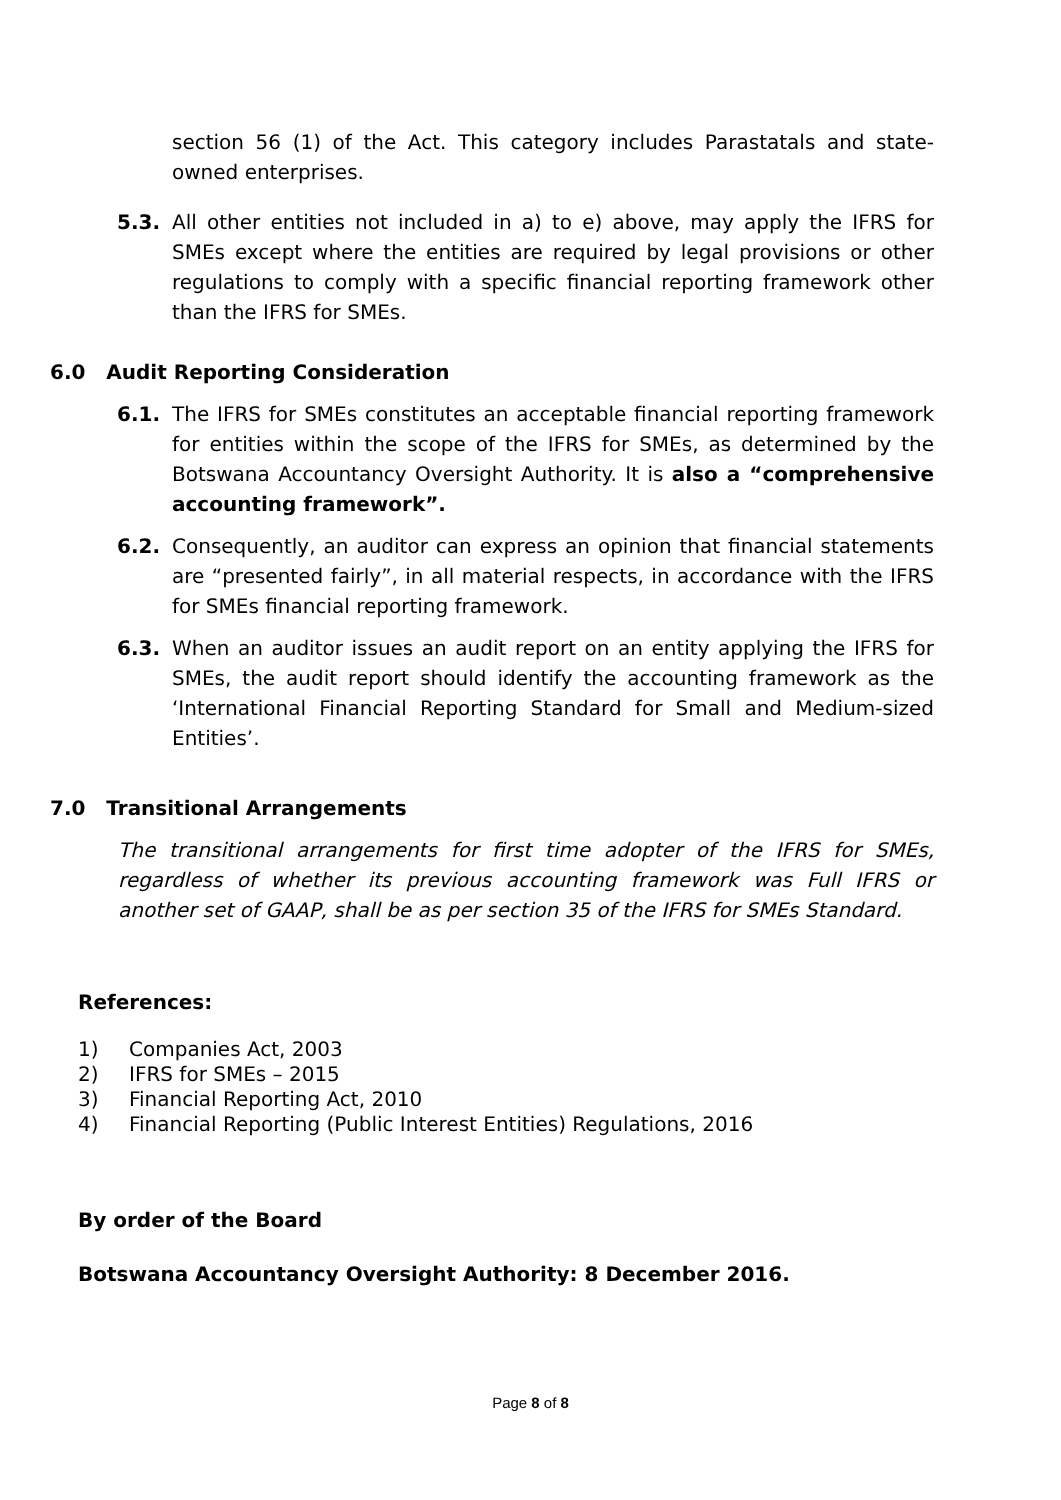section 56 (1) of the Act. This category includes Parastatals and state-owned enterprises.
5.3. All other entities not included in a) to e) above, may apply the IFRS for SMEs except where the entities are required by legal provisions or other regulations to comply with a specific financial reporting framework other than the IFRS for SMEs.
6.0 Audit Reporting Consideration
6.1. The IFRS for SMEs constitutes an acceptable financial reporting framework for entities within the scope of the IFRS for SMEs, as determined by the Botswana Accountancy Oversight Authority. It is also a “comprehensive accounting framework”.
6.2. Consequently, an auditor can express an opinion that financial statements are “presented fairly”, in all material respects, in accordance with the IFRS for SMEs financial reporting framework.
6.3. When an auditor issues an audit report on an entity applying the IFRS for SMEs, the audit report should identify the accounting framework as the ‘International Financial Reporting Standard for Small and Medium-sized Entities’.
7.0 Transitional Arrangements
The transitional arrangements for first time adopter of the IFRS for SMEs, regardless of whether its previous accounting framework was Full IFRS or another set of GAAP, shall be as per section 35 of the IFRS for SMEs Standard.
References:
1) Companies Act, 2003
2) IFRS for SMEs – 2015
3) Financial Reporting Act, 2010
4) Financial Reporting (Public Interest Entities) Regulations, 2016
By order of the Board
Botswana Accountancy Oversight Authority: 8 December 2016.
Page 8 of 8